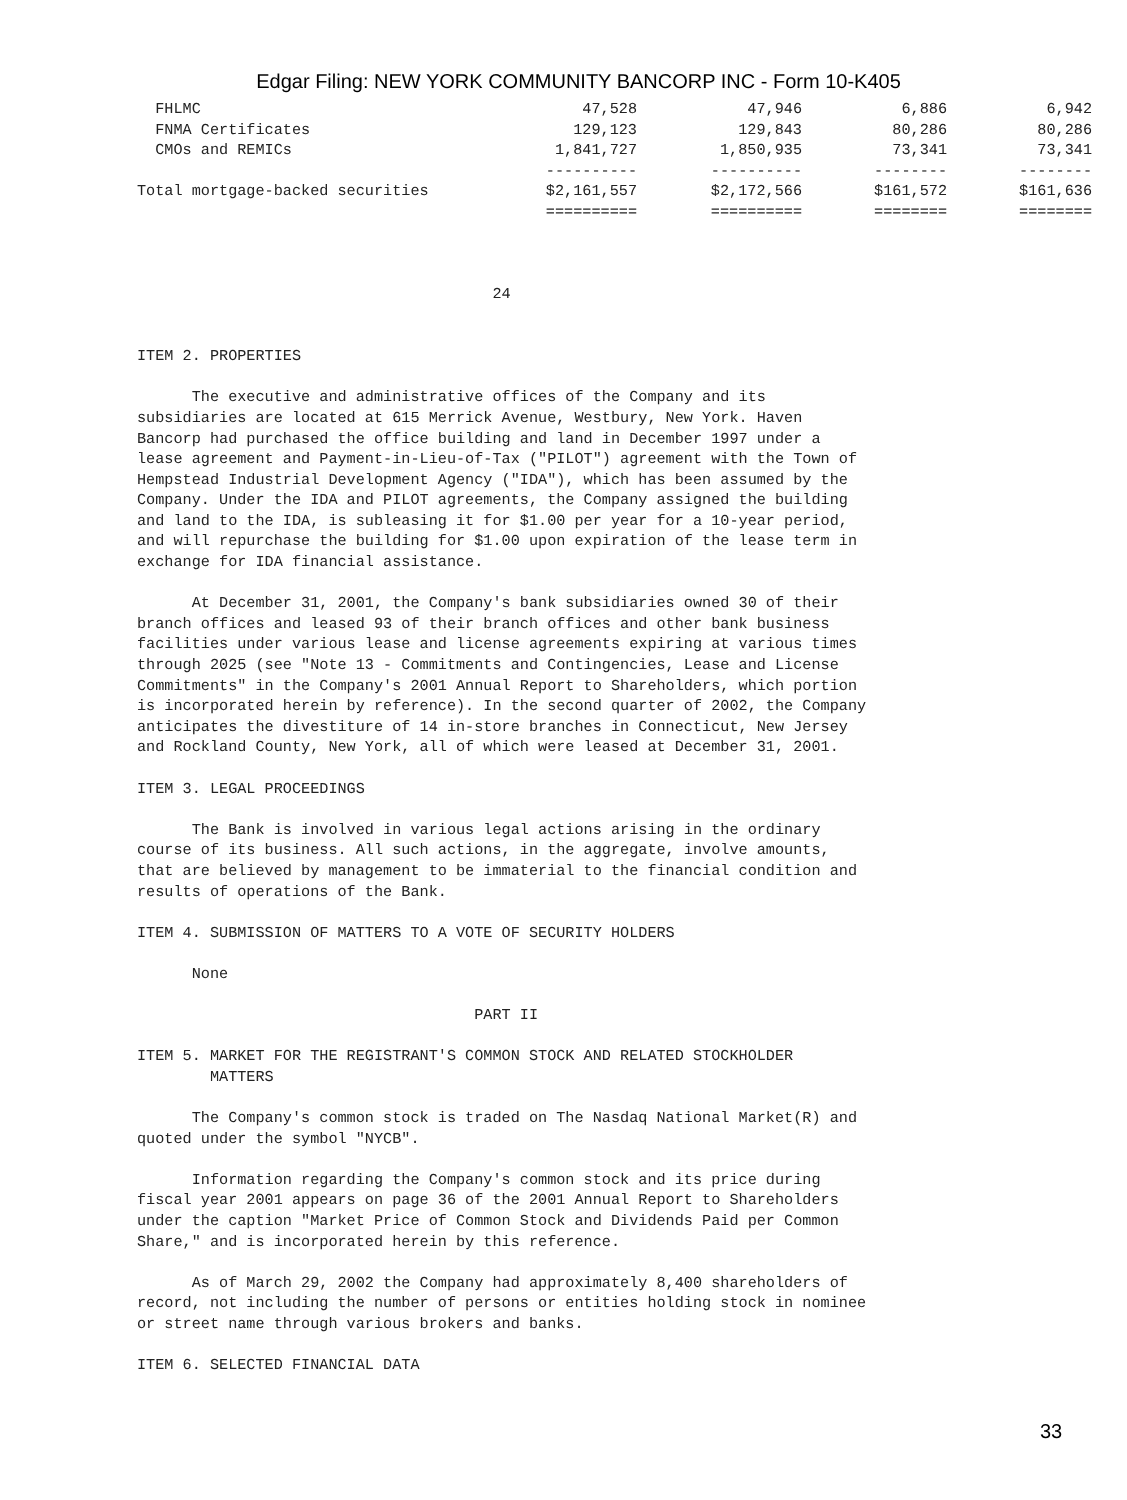Edgar Filing: NEW YORK COMMUNITY BANCORP INC - Form 10-K405
| FHLMC | 47,528 | 47,946 | 6,886 | 6,942 |
| FNMA Certificates | 129,123 | 129,843 | 80,286 | 80,286 |
| CMOs and REMICs | 1,841,727 | 1,850,935 | 73,341 | 73,341 |
| | ---------- | ---------- | -------- | -------- |
| Total mortgage-backed securities | $2,161,557 | $2,172,566 | $161,572 | $161,636 |
| | ========== | ========== | ======== | ======== |
24 ITEM 2. PROPERTIES The executive and administrative offices of the Company and its subsidiaries are located at 615 Merrick Avenue, Westbury, New York. Haven Bancorp had purchased the office building and land in December 1997 under a lease agreement and Payment-in-Lieu-of-Tax ("PILOT") agreement with the Town of Hempstead Industrial Development Agency ("IDA"), which has been assumed by the Company. Under the IDA and PILOT agreements, the Company assigned the building and land to the IDA, is subleasing it for $1.00 per year for a 10-year period, and will repurchase the building for $1.00 upon expiration of the lease term in exchange for IDA financial assistance. At December 31, 2001, the Company's bank subsidiaries owned 30 of their branch offices and leased 93 of their branch offices and other bank business facilities under various lease and license agreements expiring at various times through 2025 (see "Note 13 - Commitments and Contingencies, Lease and License Commitments" in the Company's 2001 Annual Report to Shareholders, which portion is incorporated herein by reference). In the second quarter of 2002, the Company anticipates the divestiture of 14 in-store branches in Connecticut, New Jersey and Rockland County, New York, all of which were leased at December 31, 2001. ITEM 3. LEGAL PROCEEDINGS The Bank is involved in various legal actions arising in the ordinary course of its business. All such actions, in the aggregate, involve amounts, that are believed by management to be immaterial to the financial condition and results of operations of the Bank. ITEM 4. SUBMISSION OF MATTERS TO A VOTE OF SECURITY HOLDERS None PART II ITEM 5. MARKET FOR THE REGISTRANT'S COMMON STOCK AND RELATED STOCKHOLDER MATTERS The Company's common stock is traded on The Nasdaq National Market(R) and quoted under the symbol "NYCB". Information regarding the Company's common stock and its price during fiscal year 2001 appears on page 36 of the 2001 Annual Report to Shareholders under the caption "Market Price of Common Stock and Dividends Paid per Common Share," and is incorporated herein by this reference. As of March 29, 2002 the Company had approximately 8,400 shareholders of record, not including the number of persons or entities holding stock in nominee or street name through various brokers and banks. ITEM 6. SELECTED FINANCIAL DATA
33